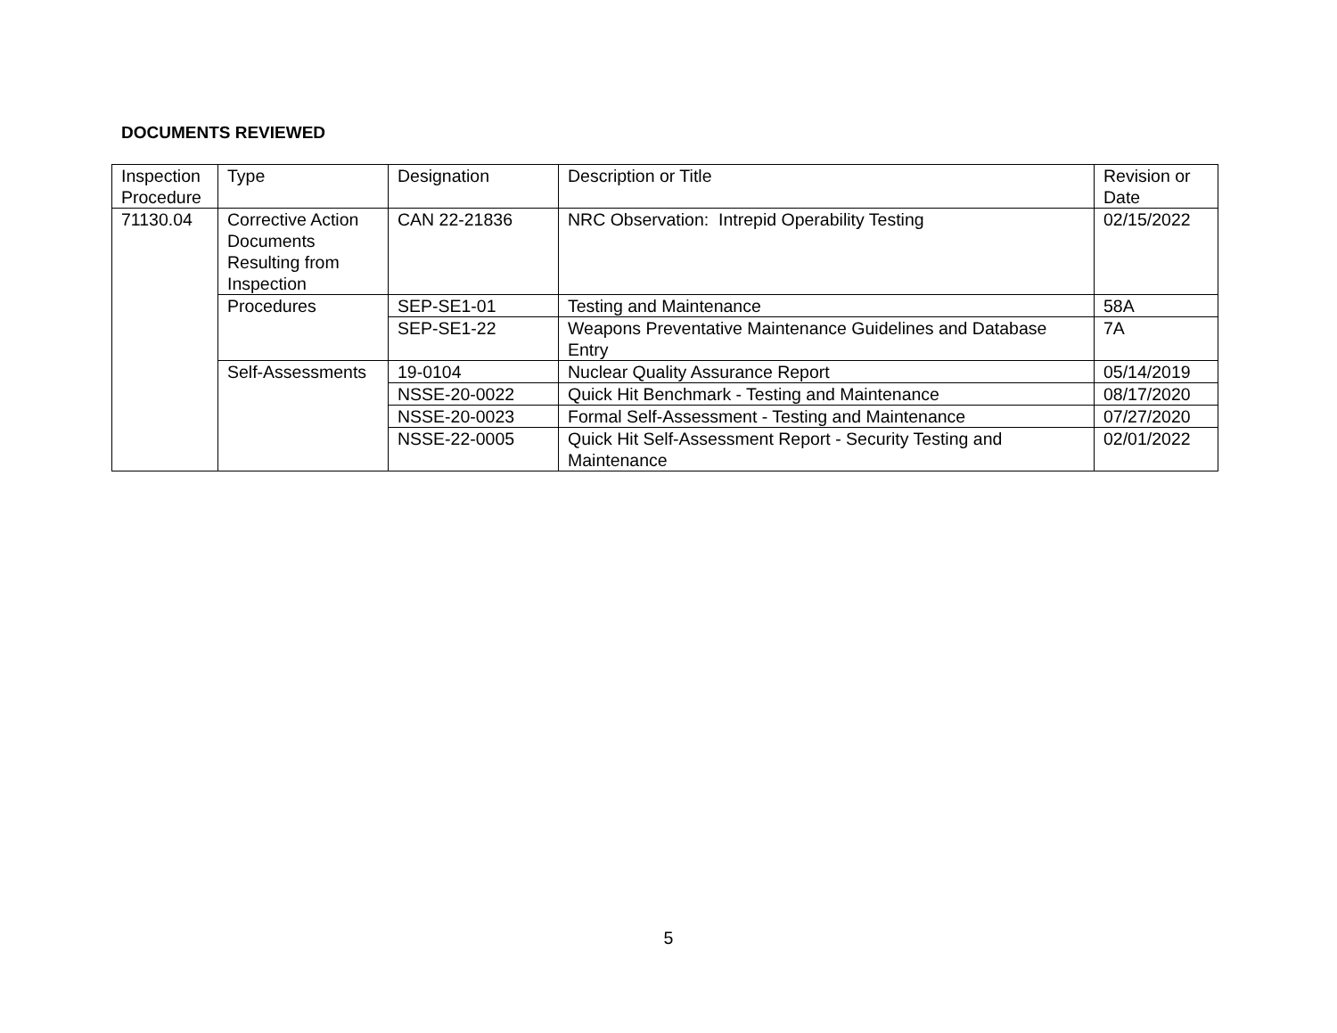DOCUMENTS REVIEWED
| Inspection Procedure | Type | Designation | Description or Title | Revision or Date |
| --- | --- | --- | --- | --- |
| 71130.04 | Corrective Action Documents Resulting from Inspection | CAN 22-21836 | NRC Observation: Intrepid Operability Testing | 02/15/2022 |
| | Procedures | SEP-SE1-01 | Testing and Maintenance | 58A |
| | | SEP-SE1-22 | Weapons Preventative Maintenance Guidelines and Database Entry | 7A |
| | Self-Assessments | 19-0104 | Nuclear Quality Assurance Report | 05/14/2019 |
| | | NSSE-20-0022 | Quick Hit Benchmark - Testing and Maintenance | 08/17/2020 |
| | | NSSE-20-0023 | Formal Self-Assessment - Testing and Maintenance | 07/27/2020 |
| | | NSSE-22-0005 | Quick Hit Self-Assessment Report - Security Testing and Maintenance | 02/01/2022 |
5